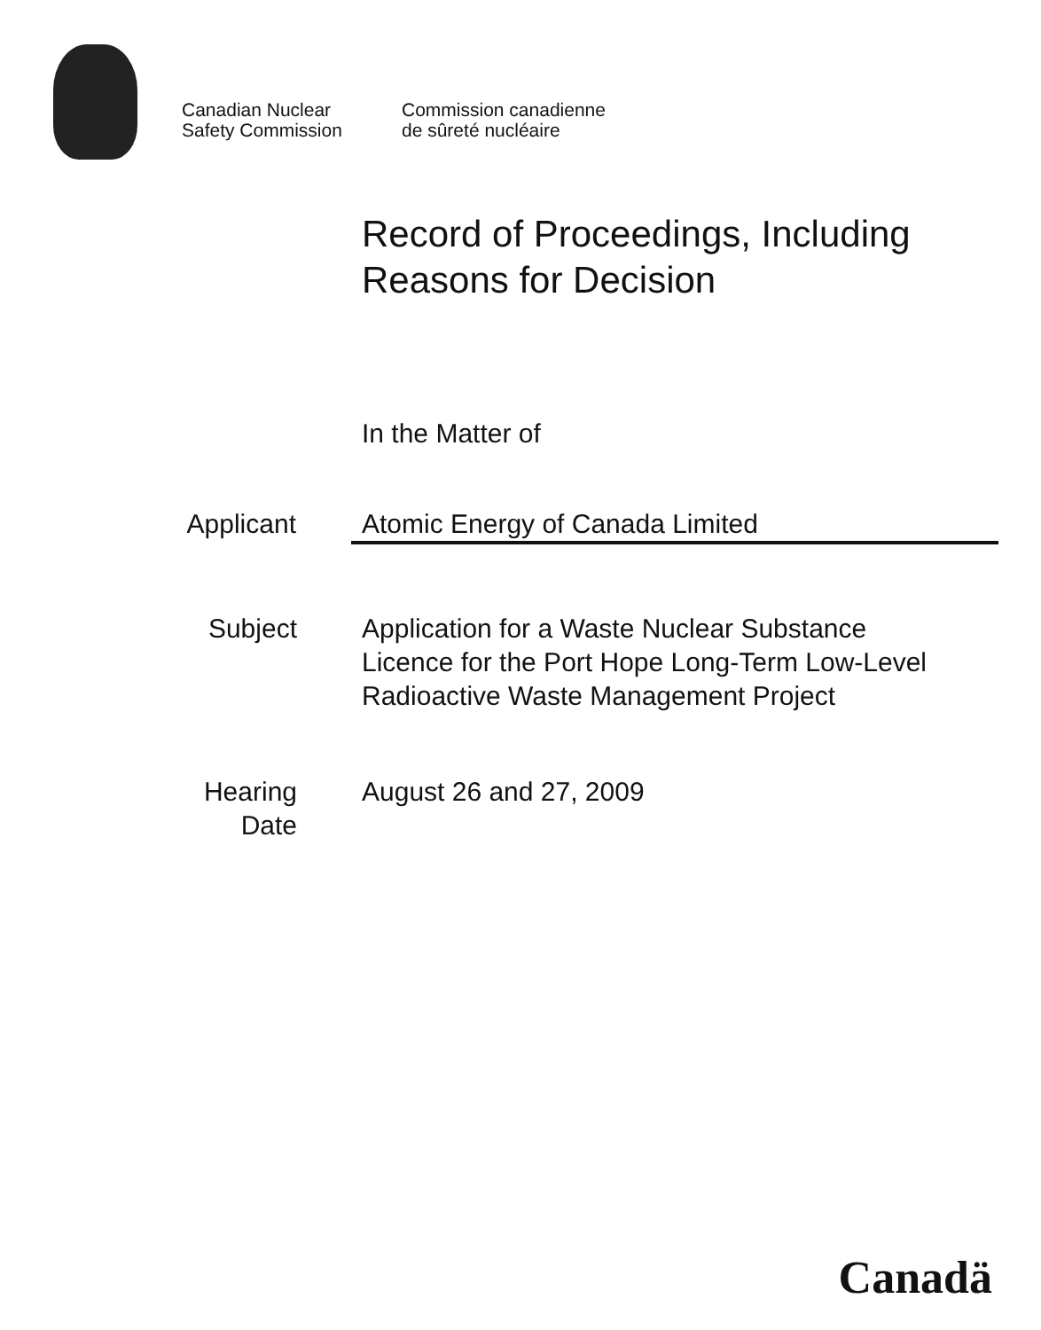Canadian Nuclear
Safety Commission
Commission canadienne
de sûreté nucléaire
Record of Proceedings, Including
Reasons for Decision
In the Matter of
Applicant Atomic Energy of Canada Limited
Subject Application for a Waste Nuclear Substance
Licence for the Port Hope Long-Term Low-Level
Radioactive Waste Management Project
Hearing
Date
August 26 and 27, 2009
Canadä